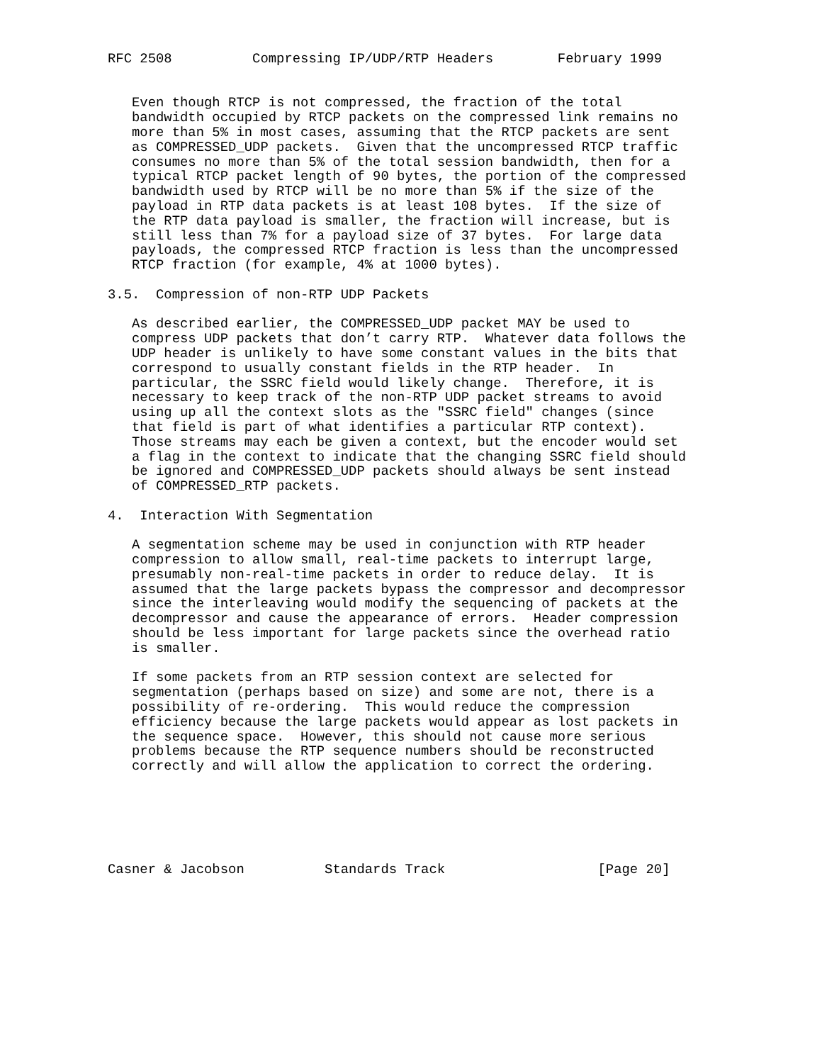RFC 2508          Compressing IP/UDP/RTP Headers        February 1999


   Even though RTCP is not compressed, the fraction of the total
   bandwidth occupied by RTCP packets on the compressed link remains no
   more than 5% in most cases, assuming that the RTCP packets are sent
   as COMPRESSED_UDP packets.  Given that the uncompressed RTCP traffic
   consumes no more than 5% of the total session bandwidth, then for a
   typical RTCP packet length of 90 bytes, the portion of the compressed
   bandwidth used by RTCP will be no more than 5% if the size of the
   payload in RTP data packets is at least 108 bytes.  If the size of
   the RTP data payload is smaller, the fraction will increase, but is
   still less than 7% for a payload size of 37 bytes.  For large data
   payloads, the compressed RTCP fraction is less than the uncompressed
   RTCP fraction (for example, 4% at 1000 bytes).

3.5.  Compression of non-RTP UDP Packets

   As described earlier, the COMPRESSED_UDP packet MAY be used to
   compress UDP packets that don’t carry RTP.  Whatever data follows the
   UDP header is unlikely to have some constant values in the bits that
   correspond to usually constant fields in the RTP header.  In
   particular, the SSRC field would likely change.  Therefore, it is
   necessary to keep track of the non-RTP UDP packet streams to avoid
   using up all the context slots as the "SSRC field" changes (since
   that field is part of what identifies a particular RTP context).
   Those streams may each be given a context, but the encoder would set
   a flag in the context to indicate that the changing SSRC field should
   be ignored and COMPRESSED_UDP packets should always be sent instead
   of COMPRESSED_RTP packets.

4.  Interaction With Segmentation

   A segmentation scheme may be used in conjunction with RTP header
   compression to allow small, real-time packets to interrupt large,
   presumably non-real-time packets in order to reduce delay.  It is
   assumed that the large packets bypass the compressor and decompressor
   since the interleaving would modify the sequencing of packets at the
   decompressor and cause the appearance of errors.  Header compression
   should be less important for large packets since the overhead ratio
   is smaller.

   If some packets from an RTP session context are selected for
   segmentation (perhaps based on size) and some are not, there is a
   possibility of re-ordering.  This would reduce the compression
   efficiency because the large packets would appear as lost packets in
   the sequence space.  However, this should not cause more serious
   problems because the RTP sequence numbers should be reconstructed
   correctly and will allow the application to correct the ordering.






Casner & Jacobson          Standards Track                   [Page 20]